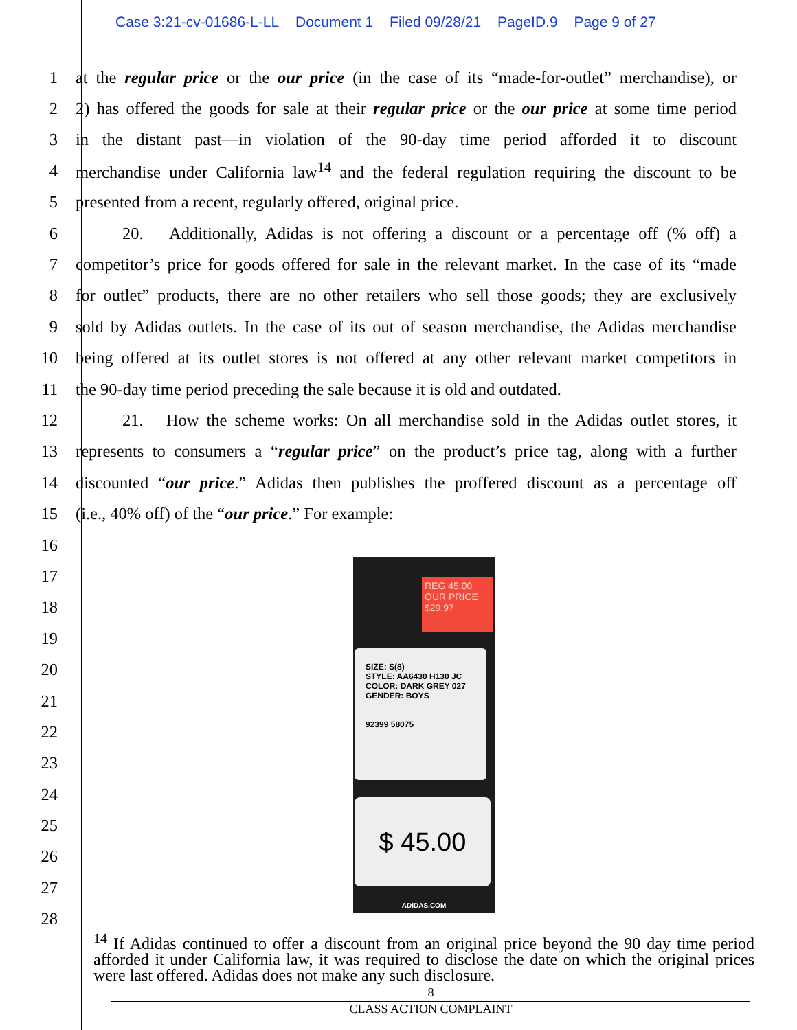Case 3:21-cv-01686-L-LL Document 1 Filed 09/28/21 PageID.9 Page 9 of 27
1 at the regular price or the our price (in the case of its “made-for-outlet” merchandise), or
2 2) has offered the goods for sale at their regular price or the our price at some time period
3 in the distant past—in violation of the 90-day time period afforded it to discount
4 merchandise under California law<sup>14</sup> and the federal regulation requiring the discount to be
5 presented from a recent, regularly offered, original price.
6 20. Additionally, Adidas is not offering a discount or a percentage off (% off) a
7 competitor’s price for goods offered for sale in the relevant market. In the case of its “made
8 for outlet” products, there are no other retailers who sell those goods; they are exclusively
9 sold by Adidas outlets. In the case of its out of season merchandise, the Adidas merchandise
10 being offered at its outlet stores is not offered at any other relevant market competitors in
11 the 90-day time period preceding the sale because it is old and outdated.
12 21. How the scheme works: On all merchandise sold in the Adidas outlet stores, it
13 represents to consumers a “regular price” on the product’s price tag, along with a further
14 discounted “our price.” Adidas then publishes the proffered discount as a percentage off
15 (i.e., 40% off) of the “our price.” For example:
16
17
18
19
20
21
22
23
24
25
26
27
28
REG 45.00
OUR PRICE
$29.97
SIZE: S(8)
STYLE: AA6430 H130 JC
COLOR: DARK GREY 027
GENDER: BOYS
92399 58075
$ 45.00
ADIDAS.COM
<sup>14</sup> If Adidas continued to offer a discount from an original price beyond the 90 day time period afforded it under California law, it was required to disclose the date on which the original prices were last offered. Adidas does not make any such disclosure.
8
CLASS ACTION COMPLAINT